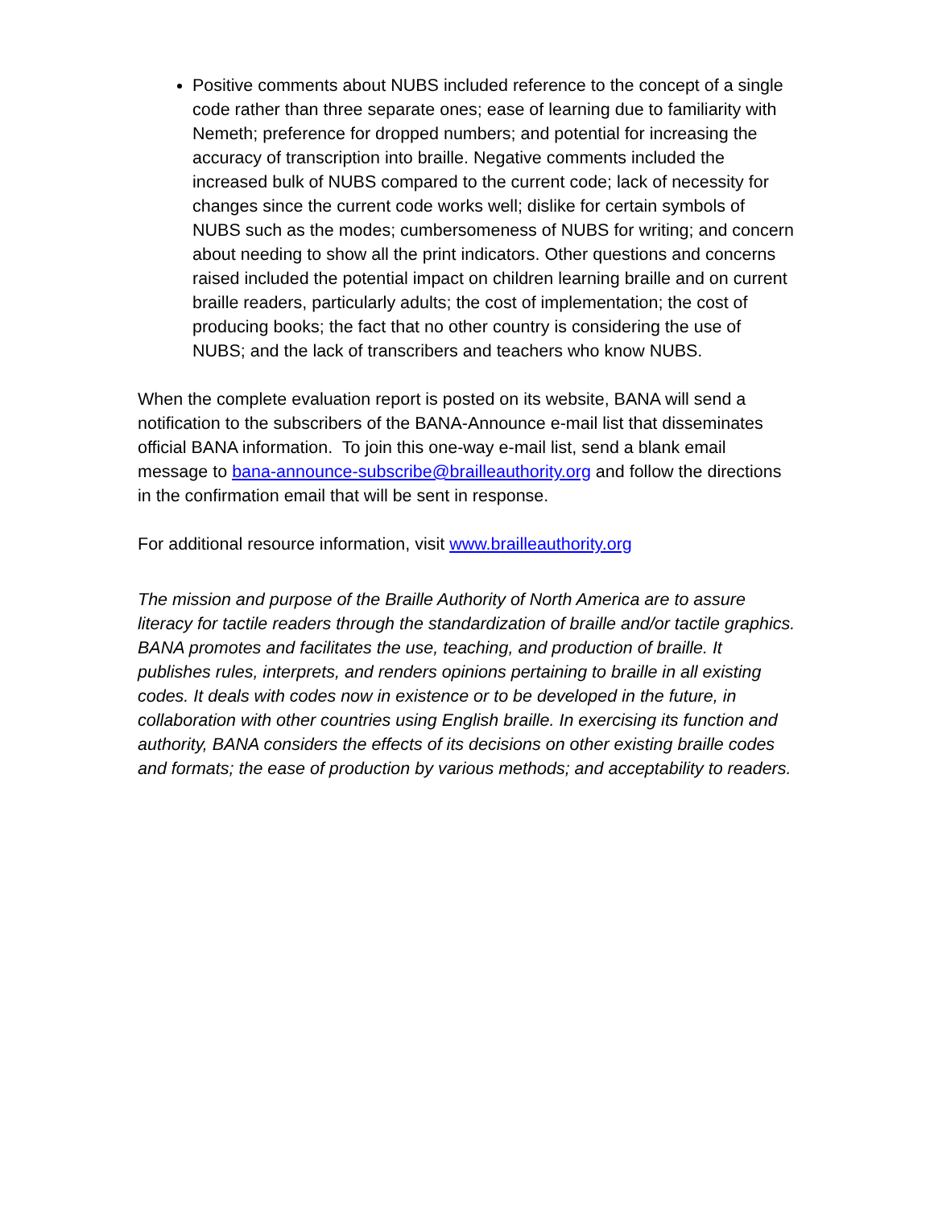Positive comments about NUBS included reference to the concept of a single code rather than three separate ones; ease of learning due to familiarity with Nemeth; preference for dropped numbers; and potential for increasing the accuracy of transcription into braille. Negative comments included the increased bulk of NUBS compared to the current code; lack of necessity for changes since the current code works well; dislike for certain symbols of NUBS such as the modes; cumbersomeness of NUBS for writing; and concern about needing to show all the print indicators. Other questions and concerns raised included the potential impact on children learning braille and on current braille readers, particularly adults; the cost of implementation; the cost of producing books; the fact that no other country is considering the use of NUBS; and the lack of transcribers and teachers who know NUBS.
When the complete evaluation report is posted on its website, BANA will send a notification to the subscribers of the BANA-Announce e-mail list that disseminates official BANA information. To join this one-way e-mail list, send a blank email message to bana-announce-subscribe@brailleauthority.org and follow the directions in the confirmation email that will be sent in response.
For additional resource information, visit www.brailleauthority.org
The mission and purpose of the Braille Authority of North America are to assure literacy for tactile readers through the standardization of braille and/or tactile graphics. BANA promotes and facilitates the use, teaching, and production of braille. It publishes rules, interprets, and renders opinions pertaining to braille in all existing codes. It deals with codes now in existence or to be developed in the future, in collaboration with other countries using English braille. In exercising its function and authority, BANA considers the effects of its decisions on other existing braille codes and formats; the ease of production by various methods; and acceptability to readers.